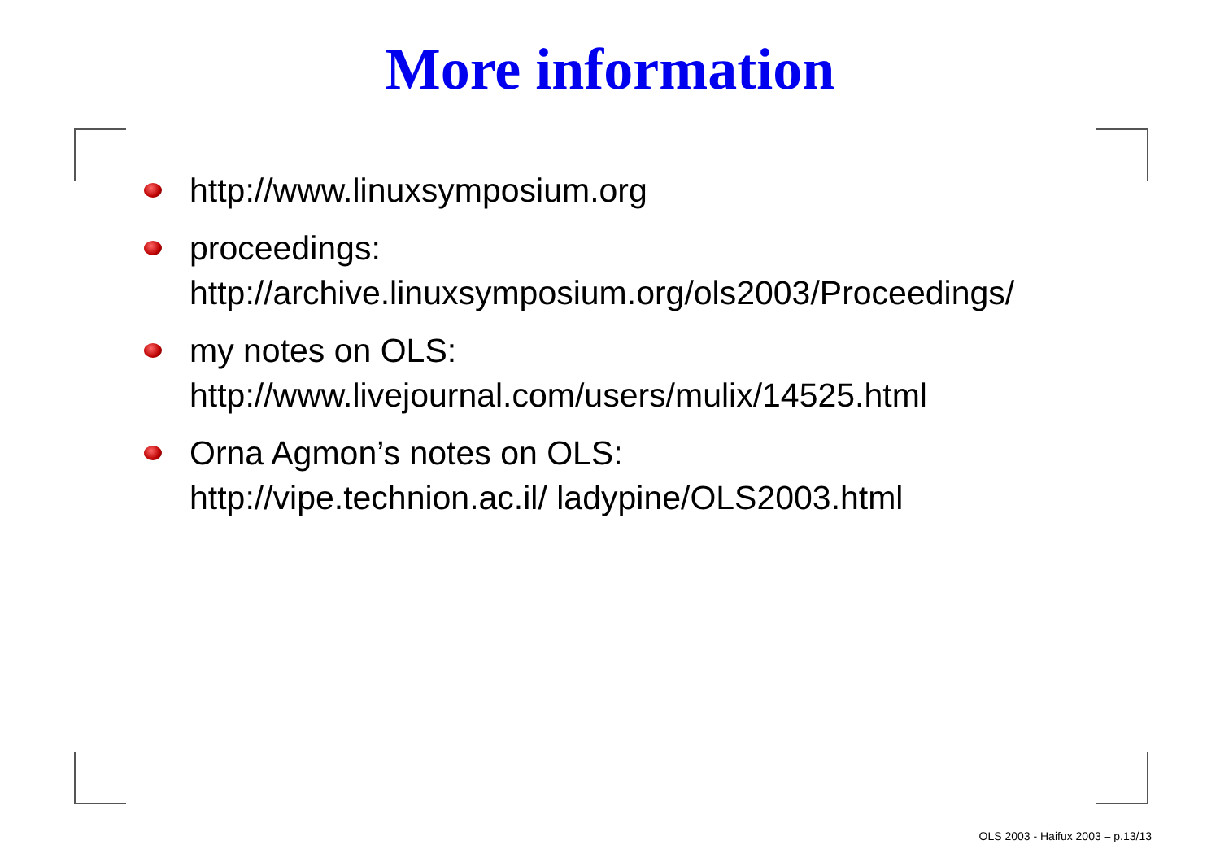More information
http://www.linuxsymposium.org
proceedings:
http://archive.linuxsymposium.org/ols2003/Proceedings/
my notes on OLS:
http://www.livejournal.com/users/mulix/14525.html
Orna Agmon’s notes on OLS:
http://vipe.technion.ac.il/ ladypine/OLS2003.html
OLS 2003 - Haifux 2003 – p.13/13